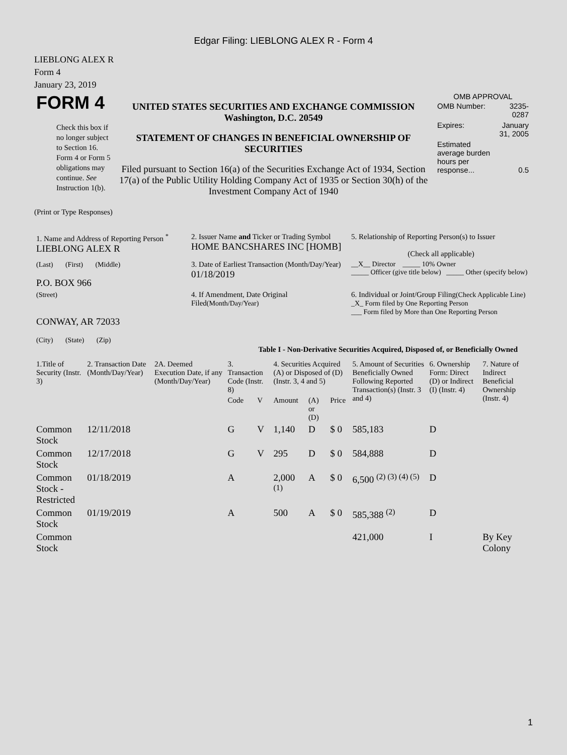Edgar Filing: LIEBLONG ALEX R - Form 4
LIEBLONG ALEX R
Form 4
January 23, 2019
| FORM 4 Check this box if no longer subject to Section 16. Form 4 or Form 5 obligations may continue. See Instruction 1(b). | UNITED STATES SECURITIES AND EXCHANGE COMMISSION Washington, D.C. 20549 STATEMENT OF CHANGES IN BENEFICIAL OWNERSHIP OF SECURITIES Filed pursuant to Section 16(a) of the Securities Exchange Act of 1934, Section 17(a) of the Public Utility Holding Company Act of 1935 or Section 30(h) of the Investment Company Act of 1940 | OMB APPROVAL / OMB Number: / 3235-0287 / / Expires: / January 31, 2005 / / Estimated average burden hours per response... / 0.5 / |
(Print or Type Responses)
| 1. Name and Address of Reporting Person <sup>*</sup> LIEBLONG ALEX R | 2. Issuer Name and Ticker or Trading Symbol HOME BANCSHARES INC [HOMB] | 5. Relationship of Reporting Person(s) to Issuer (Check all applicable) |
| (Last) (First) (Middle) P.O. BOX 966 | 3. Date of Earliest Transaction (Month/Day/Year) 01/18/2019 | __X__ Director _____ 10% Owner _____ Officer (give title below) _____ Other (specify below) |
| (Street) CONWAY, AR 72033 (City) (State) (Zip) | 4. If Amendment, Date Original Filed (Month/Day/Year) | 6. Individual or Joint/Group Filing (Check Applicable Line) _X_ Form filed by One Reporting Person ___ Form filed by More than One Reporting Person |
Table I - Non-Derivative Securities Acquired, Disposed of, or Beneficially Owned
| 1.Title of Security (Instr. 3) | 2. Transaction Date (Month/Day/Year) | 2A. Deemed Execution Date, if any (Month/Day/Year) | 3. Transaction Code (Instr. 8) | | 4. Securities Acquired (A) or Disposed of (D) (Instr. 3, 4 and 5) | | | 5. Amount of Securities Beneficially Owned Following Reported Transaction(s) (Instr. 3 and 4) | 6. Ownership Form: Direct (D) or Indirect (I) (Instr. 4) | 7. Nature of Indirect Beneficial Ownership (Instr. 4) |
| --- | --- | --- | --- | --- | --- | --- | --- | --- | --- | --- |
| | | | Code | V | Amount | (A) or (D) | Price | | | |
| Common Stock | 12/11/2018 | | G | V | 1,140 | D | $ 0 | 585,183 | D | |
| Common Stock | 12/17/2018 | | G | V | 295 | D | $ 0 | 584,888 | D | |
| Common Stock - Restricted | 01/18/2019 | | A | | 2,000 <sup>(1)</sup> | A | $ 0 | 6,500 <sup>(2) (3) (4) (5)</sup> | D | |
| Common Stock | 01/19/2019 | | A | | 500 | A | $ 0 | 585,388 <sup>(2)</sup> | D | |
| Common Stock | | | | | | | | 421,000 | I | By Key Colony |
1